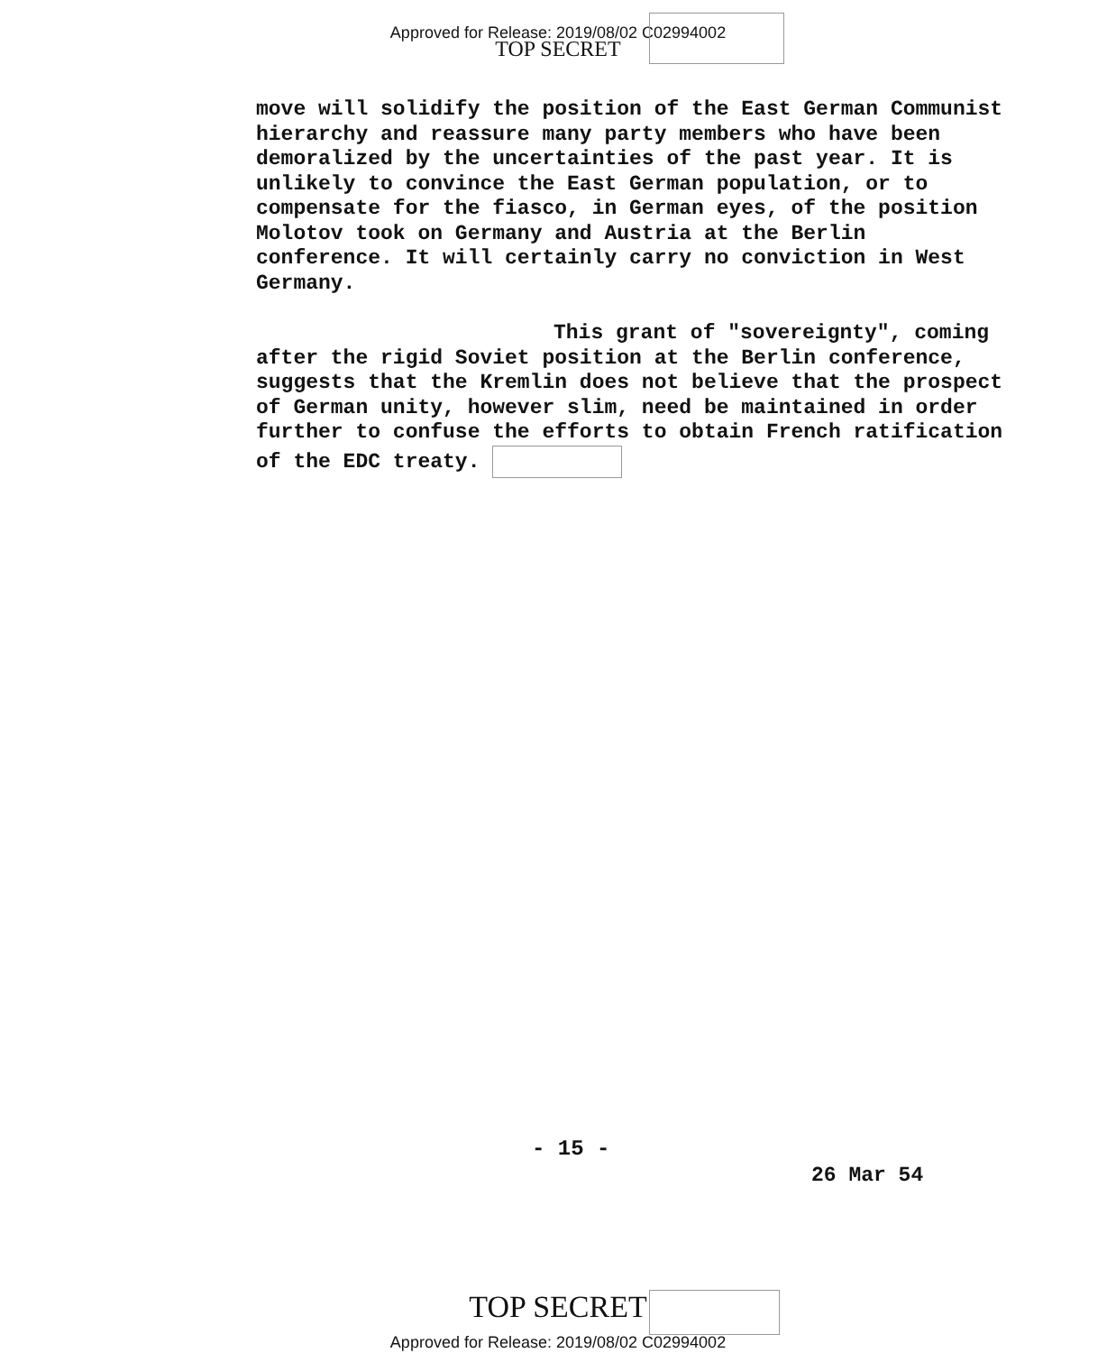Approved for Release: 2019/08/02 C02994002
TOP SECRET
move will solidify the position of the East German Communist hierarchy and reassure many party members who have been demoralized by the uncertainties of the past year. It is unlikely to convince the East German population, or to compensate for the fiasco, in German eyes, of the position Molotov took on Germany and Austria at the Berlin conference. It will certainly carry no conviction in West Germany.
This grant of "sovereignty", coming after the rigid Soviet position at the Berlin conference, suggests that the Kremlin does not believe that the prospect of German unity, however slim, need be maintained in order further to confuse the efforts to obtain French ratification of the EDC treaty.
- 15 -
26 Mar 54
TOP SECRET
Approved for Release: 2019/08/02 C02994002